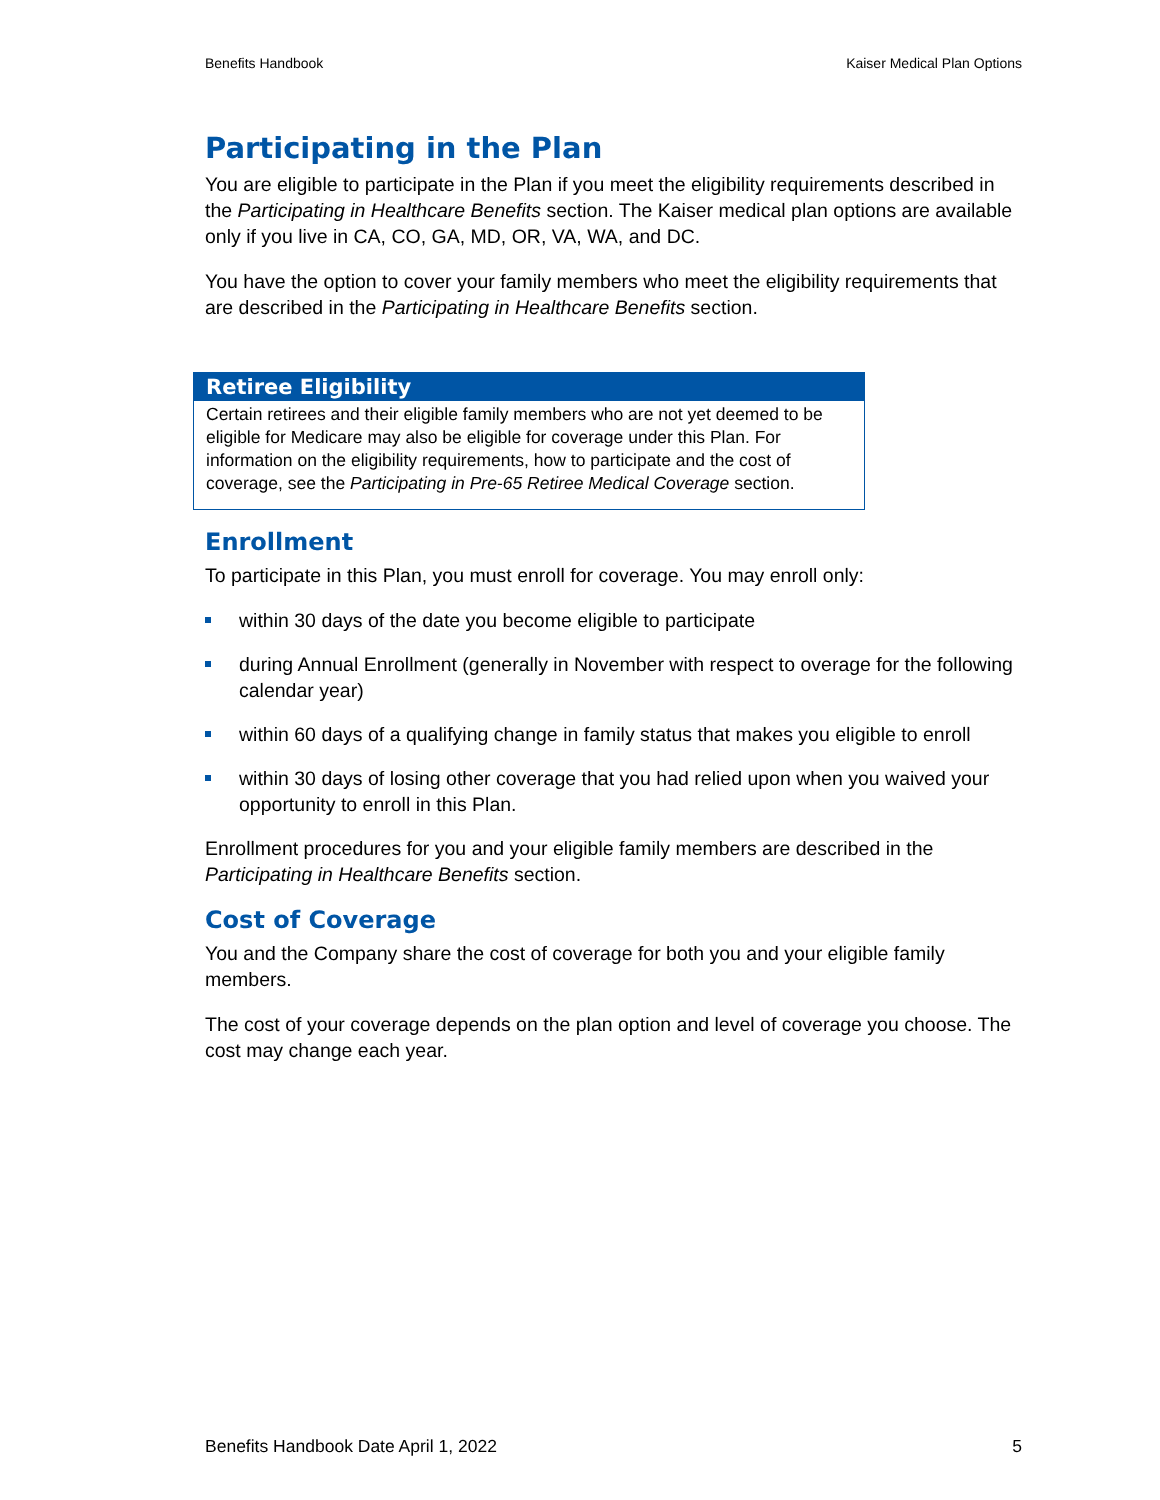Benefits Handbook Kaiser Medical Plan Options
Participating in the Plan
You are eligible to participate in the Plan if you meet the eligibility requirements described in the Participating in Healthcare Benefits section. The Kaiser medical plan options are available only if you live in CA, CO, GA, MD, OR, VA, WA, and DC.
You have the option to cover your family members who meet the eligibility requirements that are described in the Participating in Healthcare Benefits section.
Retiree Eligibility
Certain retirees and their eligible family members who are not yet deemed to be eligible for Medicare may also be eligible for coverage under this Plan. For information on the eligibility requirements, how to participate and the cost of coverage, see the Participating in Pre-65 Retiree Medical Coverage section.
Enrollment
To participate in this Plan, you must enroll for coverage. You may enroll only:
within 30 days of the date you become eligible to participate
during Annual Enrollment (generally in November with respect to overage for the following calendar year)
within 60 days of a qualifying change in family status that makes you eligible to enroll
within 30 days of losing other coverage that you had relied upon when you waived your opportunity to enroll in this Plan.
Enrollment procedures for you and your eligible family members are described in the Participating in Healthcare Benefits section.
Cost of Coverage
You and the Company share the cost of coverage for both you and your eligible family members.
The cost of your coverage depends on the plan option and level of coverage you choose. The cost may change each year.
Benefits Handbook Date April 1, 2022 5